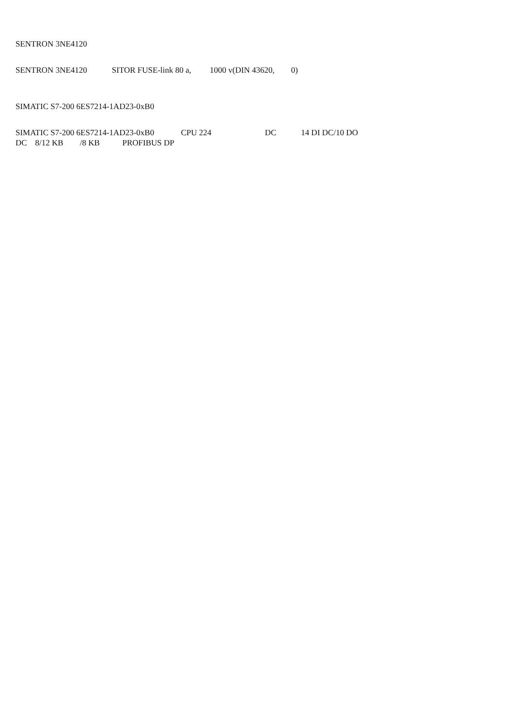SENTRON 3NE4120
SENTRON 3NE4120 SITOR FUSE-link 80 a, 1000 v(DIN 43620, 0)
SIMATIC S7-200 6ES7214-1AD23-0xB0
SIMATIC S7-200 6ES7214-1AD23-0xB0 CPU 224 DC 14 DI DC/10 DO
DC 8/12 KB /8 KB PROFIBUS DP